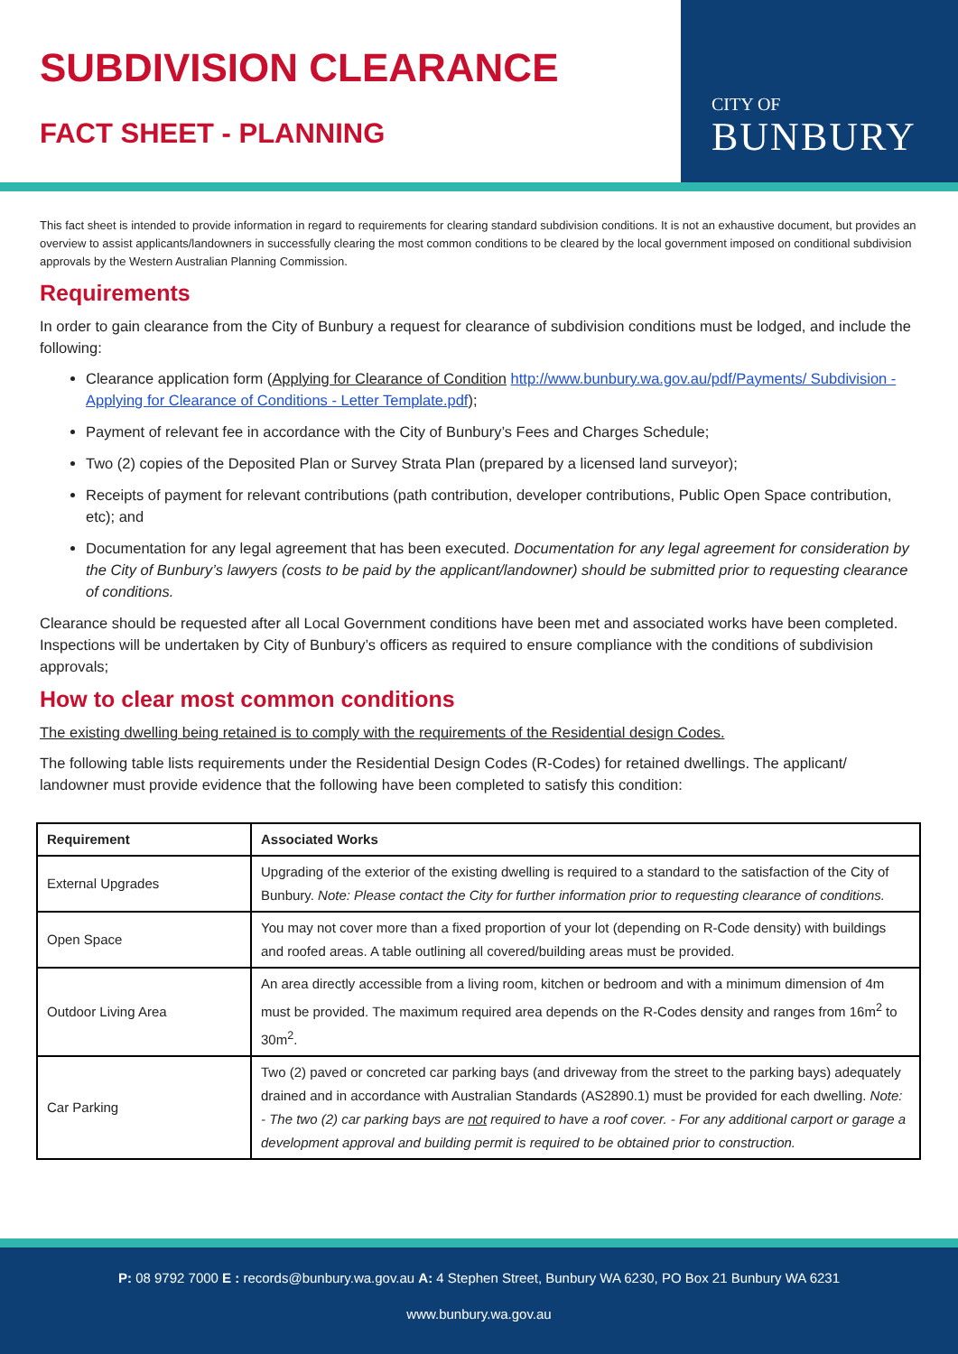SUBDIVISION CLEARANCE
FACT SHEET - PLANNING
CITY OF
BUNBURY
This fact sheet is intended to provide information in regard to requirements for clearing standard subdivision conditions. It is not an exhaustive document, but provides an overview to assist applicants/landowners in successfully clearing the most common conditions to be cleared by the local government imposed on conditional subdivision approvals by the Western Australian Planning Commission.
Requirements
In order to gain clearance from the City of Bunbury a request for clearance of subdivision conditions must be lodged, and include the following:
Clearance application form (Applying for Clearance of Condition http://www.bunbury.wa.gov.au/pdf/Payments/ Subdivision - Applying for Clearance of Conditions - Letter Template.pdf);
Payment of relevant fee in accordance with the City of Bunbury’s Fees and Charges Schedule;
Two (2) copies of the Deposited Plan or Survey Strata Plan (prepared by a licensed land surveyor);
Receipts of payment for relevant contributions (path contribution, developer contributions, Public Open Space contribution, etc); and
Documentation for any legal agreement that has been executed. Documentation for any legal agreement for consideration by the City of Bunbury’s lawyers (costs to be paid by the applicant/landowner) should be submitted prior to requesting clearance of conditions.
Clearance should be requested after all Local Government conditions have been met and associated works have been completed. Inspections will be undertaken by City of Bunbury’s officers as required to ensure compliance with the conditions of subdivision approvals;
How to clear most common conditions
The existing dwelling being retained is to comply with the requirements of the Residential design Codes.
The following table lists requirements under the Residential Design Codes (R-Codes) for retained dwellings. The applicant/ landowner must provide evidence that the following have been completed to satisfy this condition:
| Requirement | Associated Works |
| --- | --- |
| External Upgrades | Upgrading of the exterior of the existing dwelling is required to a standard to the satisfaction of the City of Bunbury. Note: Please contact the City for further information prior to requesting clearance of conditions. |
| Open Space | You may not cover more than a fixed proportion of your lot (depending on R-Code density) with buildings and roofed areas. A table outlining all covered/building areas must be provided. |
| Outdoor Living Area | An area directly accessible from a living room, kitchen or bedroom and with a minimum dimension of 4m must be provided. The maximum required area depends on the R-Codes density and ranges from 16m<sup>2</sup> to 30m<sup>2</sup>. |
| Car Parking | Two (2) paved or concreted car parking bays (and driveway from the street to the parking bays) adequately drained and in accordance with Australian Standards (AS2890.1) must be provided for each dwelling. Note: - The two (2) car parking bays are not required to have a roof cover. - For any additional carport or garage a development approval and building permit is required to be obtained prior to construction. |
P: 08 9792 7000 E : records@bunbury.wa.gov.au A: 4 Stephen Street, Bunbury WA 6230, PO Box 21 Bunbury WA 6231
www.bunbury.wa.gov.au